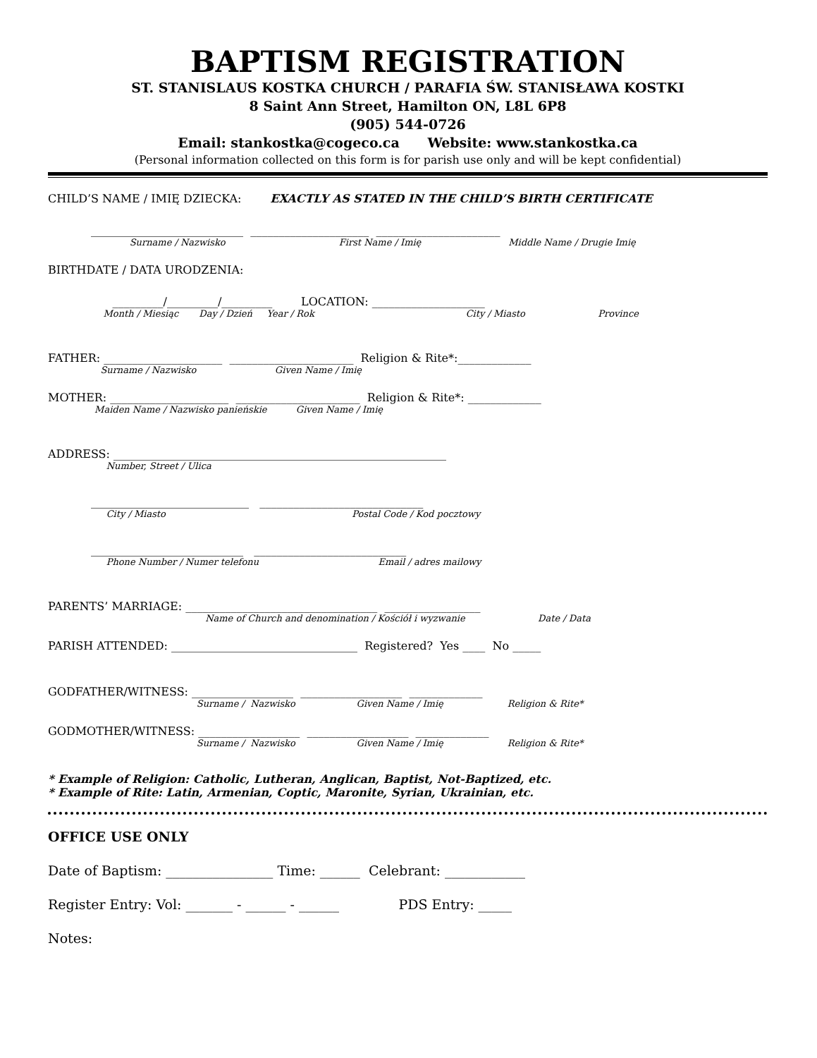BAPTISM REGISTRATION
ST. STANISLAUS KOSTKA CHURCH / PARAFIA ŚW. STANISŁAWA KOSTKI
8 Saint Ann Street, Hamilton ON, L8L 6P8
(905) 544-0726
Email: stankostka@cogeco.ca Website: www.stankostka.ca
(Personal information collected on this form is for parish use only and will be kept confidential)
CHILD’S NAME / IMIĘ DZIECKA: EXACTLY AS STATED IN THE CHILD’S BIRTH CERTIFICATE
___________________________ _____________________ ______________________
Surname / Nazwisko First Name / Imię Middle Name / Drugie Imię
BIRTHDATE / DATA URODZENIA:
_________/_________/_________ LOCATION: ____________________
Month / Miesiąc Day / Dzień Year / Rok City / Miasto Province
FATHER: _____________________ ______________________ Religion & Rite*:_____________
Surname / Nazwisko Given Name / Imię
MOTHER: _____________________ ______________________ Religion & Rite*: _____________
Maiden Name / Nazwisko panieńskie Given Name / Imię
ADDRESS: ___________________________________________________________
Number, Street / Ulica
____________________________ _____________________________
City / Miasto Postal Code / Kod pocztowy
___________________________ ___________________________
Phone Number / Numer telefonu Email / adres mailowy
PARENTS’ MARRIAGE: __________________________________ _________________
Name of Church and denomination / Kościół i wyzwanie Date / Data
PARISH ATTENDED: _________________________________ Registered? Yes ____ No _____
GODFATHER/WITNESS: __________________ __________________ _____________
Surname / Nazwisko Given Name / Imię Religion & Rite*
GODMOTHER/WITNESS: __________________ __________________ _____________
Surname / Nazwisko Given Name / Imię Religion & Rite*
* Example of Religion: Catholic, Lutheran, Anglican, Baptist, Not-Baptized, etc.
* Example of Rite: Latin, Armenian, Coptic, Maronite, Syrian, Ukrainian, etc.
OFFICE USE ONLY
Date of Baptism: ________________ Time: ______ Celebrant: ____________
Register Entry: Vol: _______ - ______ - ______ PDS Entry: _____
Notes: